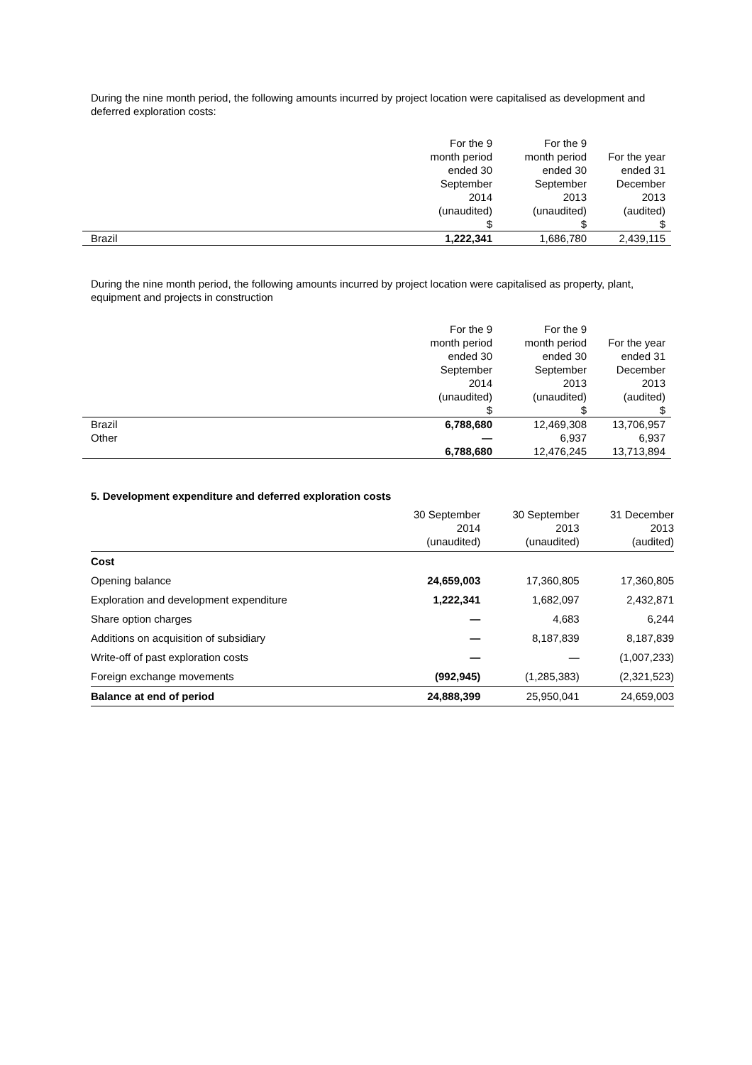During the nine month period, the following amounts incurred by project location were capitalised as development and deferred exploration costs:
| | For the 9 month period ended 30 September 2014 (unaudited) $ | For the 9 month period ended 30 September 2013 (unaudited) $ | For the year ended 31 December 2013 (audited) $ |
| --- | --- | --- | --- |
| Brazil | 1,222,341 | 1,686,780 | 2,439,115 |
During the nine month period, the following amounts incurred by project location were capitalised as property, plant, equipment and projects in construction
| | For the 9 month period ended 30 September 2014 (unaudited) $ | For the 9 month period ended 30 September 2013 (unaudited) $ | For the year ended 31 December 2013 (audited) $ |
| --- | --- | --- | --- |
| Brazil | 6,788,680 | 12,469,308 | 13,706,957 |
| Other | — | 6,937 | 6,937 |
| | 6,788,680 | 12,476,245 | 13,713,894 |
5. Development expenditure and deferred exploration costs
| | 30 September 2014 (unaudited) | 30 September 2013 (unaudited) | 31 December 2013 (audited) |
| --- | --- | --- | --- |
| Cost | | | |
| Opening balance | 24,659,003 | 17,360,805 | 17,360,805 |
| Exploration and development expenditure | 1,222,341 | 1,682,097 | 2,432,871 |
| Share option charges | — | 4,683 | 6,244 |
| Additions on acquisition of subsidiary | — | 8,187,839 | 8,187,839 |
| Write-off of past exploration costs | — | — | (1,007,233) |
| Foreign exchange movements | (992,945) | (1,285,383) | (2,321,523) |
| Balance at end of period | 24,888,399 | 25,950,041 | 24,659,003 |